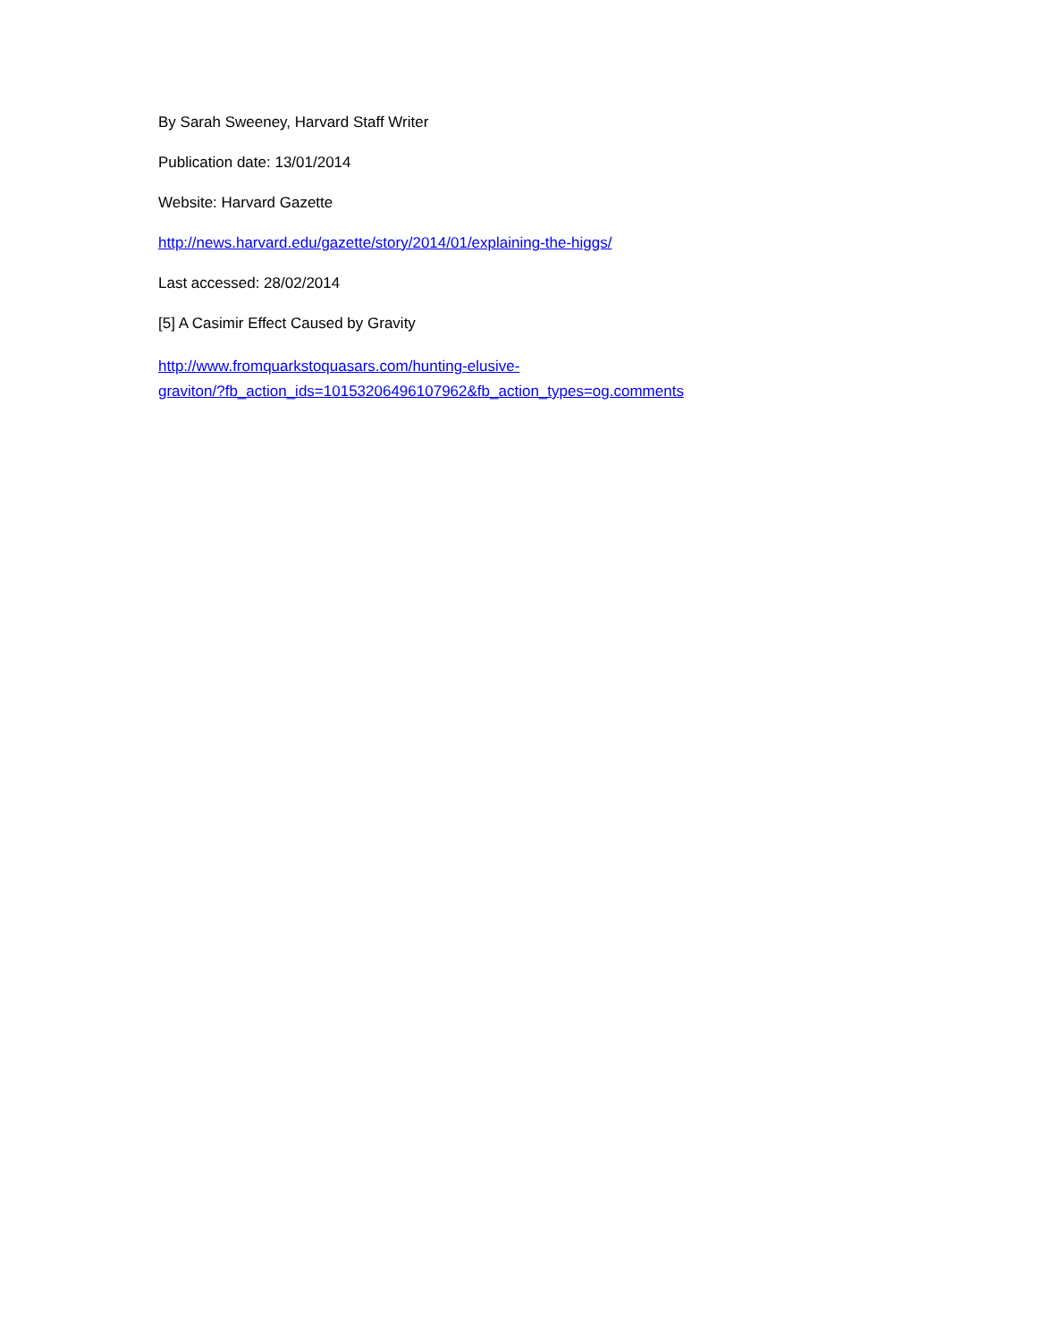By Sarah Sweeney, Harvard Staff Writer
Publication date: 13/01/2014
Website: Harvard Gazette
http://news.harvard.edu/gazette/story/2014/01/explaining-the-higgs/
Last accessed: 28/02/2014
[5] A Casimir Effect Caused by Gravity
http://www.fromquarkstoquasars.com/hunting-elusive-
graviton/?fb_action_ids=10153206496107962&fb_action_types=og.comments